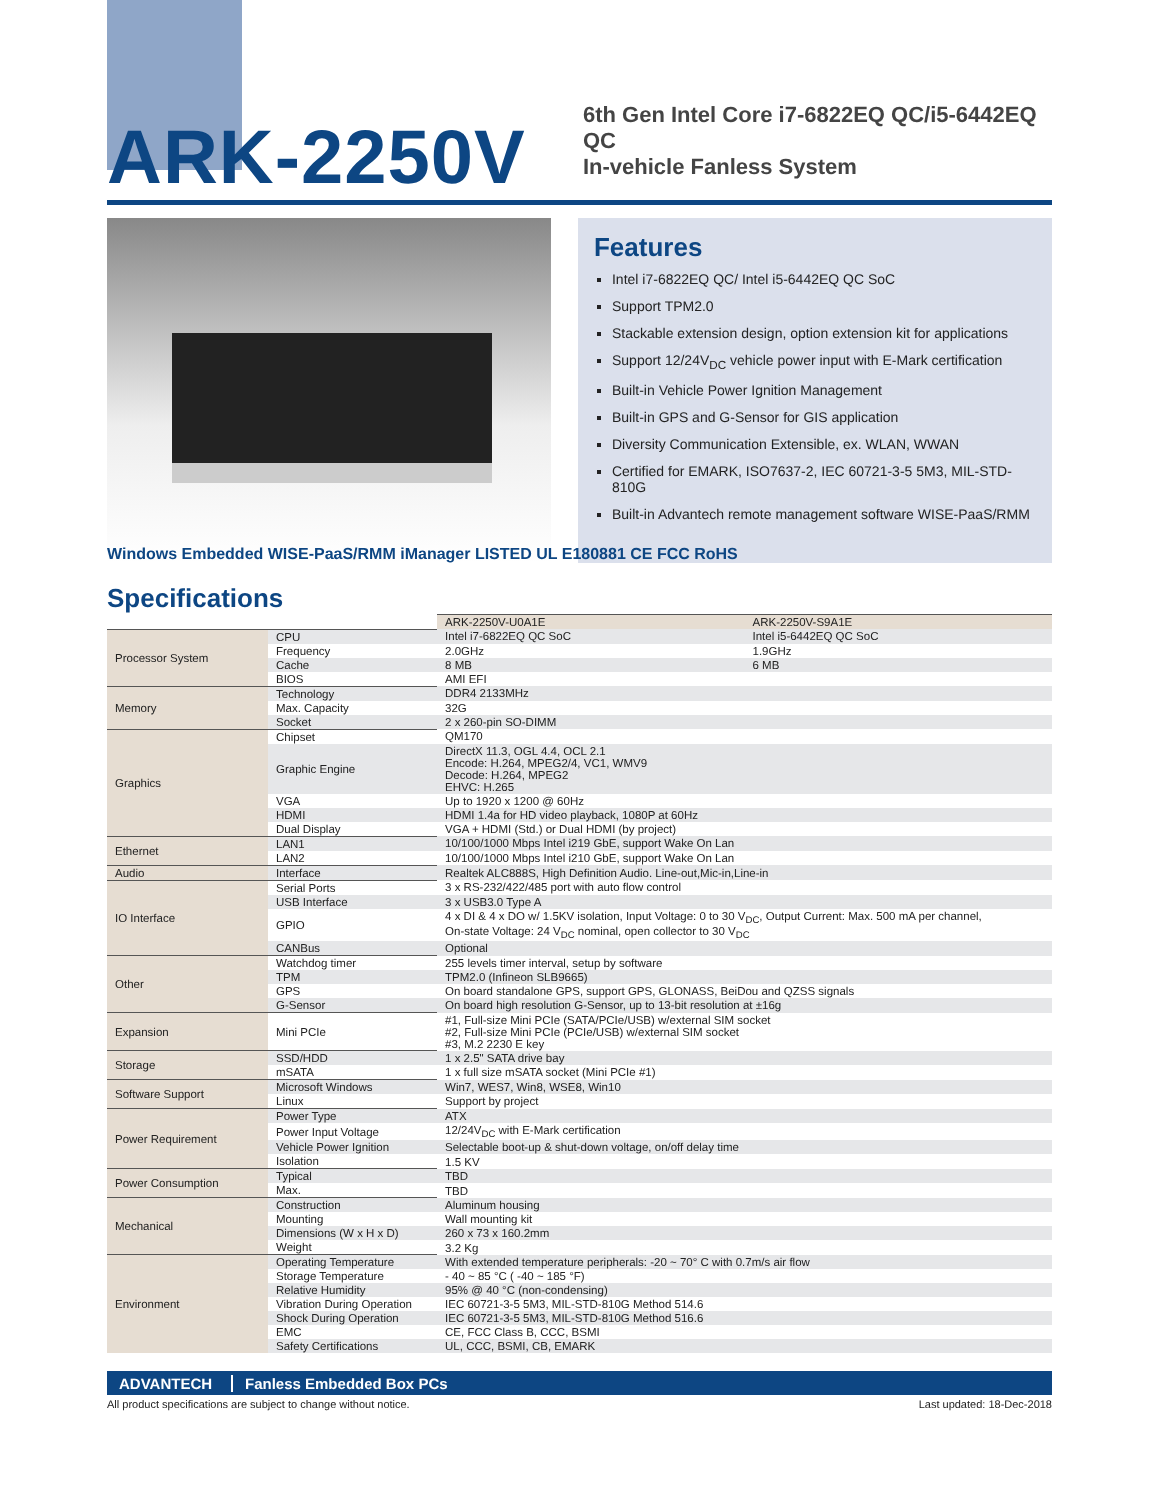ARK-2250V
6th Gen Intel Core i7-6822EQ QC/i5-6442EQ QC
In-vehicle Fanless System
Windows Embedded WISE-PaaS/RMM iManager LISTED UL E180881 CE FCC RoHS
Features
Intel i7-6822EQ QC/ Intel i5-6442EQ QC SoC
Support TPM2.0
Stackable extension design, option extension kit for applications
Support 12/24V<sub>DC</sub> vehicle power input with E-Mark certification
Built-in Vehicle Power Ignition Management
Built-in GPS and G-Sensor for GIS application
Diversity Communication Extensible, ex. WLAN, WWAN
Certified for EMARK, ISO7637-2, IEC 60721-3-5 5M3, MIL-STD-810G
Built-in Advantech remote management software WISE-PaaS/RMM
Specifications
| | | ARK-2250V-U0A1E | ARK-2250V-S9A1E |
| Processor System | CPU | Intel i7-6822EQ QC SoC | Intel i5-6442EQ QC SoC |
| | Frequency | 2.0GHz | 1.9GHz |
| | Cache | 8 MB | 6 MB |
| | BIOS | AMI EFI | |
| Memory | Technology | DDR4 2133MHz | |
| | Max. Capacity | 32G | |
| | Socket | 2 x 260-pin SO-DIMM | |
| Graphics | Chipset | QM170 | |
| | Graphic Engine | DirectX 11.3, OGL 4.4, OCL 2.1 Encode: H.264, MPEG2/4, VC1, WMV9 Decode: H.264, MPEG2 EHVC: H.265 | |
| | VGA | Up to 1920 x 1200 @ 60Hz | |
| | HDMI | HDMI 1.4a for HD video playback, 1080P at 60Hz | |
| | Dual Display | VGA + HDMI (Std.) or Dual HDMI (by project) | |
| Ethernet | LAN1 | 10/100/1000 Mbps Intel i219 GbE, support Wake On Lan | |
| | LAN2 | 10/100/1000 Mbps Intel i210 GbE, support Wake On Lan | |
| Audio | Interface | Realtek ALC888S, High Definition Audio. Line-out,Mic-in,Line-in | |
| IO Interface | Serial Ports | 3 x RS-232/422/485 port with auto flow control | |
| | USB Interface | 3 x USB3.0 Type A | |
| | GPIO | 4 x DI & 4 x DO w/ 1.5KV isolation, Input Voltage: 0 to 30 V<sub>DC</sub>, Output Current: Max. 500 mA per channel, On-state Voltage: 24 V<sub>DC</sub> nominal, open collector to 30 V<sub>DC</sub> | |
| | CANBus | Optional | |
| Other | Watchdog timer | 255 levels timer interval, setup by software | |
| | TPM | TPM2.0 (Infineon SLB9665) | |
| | GPS | On board standalone GPS, support GPS, GLONASS, BeiDou and QZSS signals | |
| | G-Sensor | On board high resolution G-Sensor, up to 13-bit resolution at ±16g | |
| Expansion | Mini PCIe | #1, Full-size Mini PCIe (SATA/PCIe/USB) w/external SIM socket #2, Full-size Mini PCIe (PCIe/USB) w/external SIM socket #3, M.2 2230 E key | |
| Storage | SSD/HDD | 1 x 2.5" SATA drive bay | |
| | mSATA | 1 x full size mSATA socket (Mini PCIe #1) | |
| Software Support | Microsoft Windows | Win7, WES7, Win8, WSE8, Win10 | |
| | Linux | Support by project | |
| Power Requirement | Power Type | ATX | |
| | Power Input Voltage | 12/24V<sub>DC</sub> with E-Mark certification | |
| | Vehicle Power Ignition | Selectable boot-up & shut-down voltage, on/off delay time | |
| | Isolation | 1.5 KV | |
| Power Consumption | Typical | TBD | |
| | Max. | TBD | |
| Mechanical | Construction | Aluminum housing | |
| | Mounting | Wall mounting kit | |
| | Dimensions (W x H x D) | 260 x 73 x 160.2mm | |
| | Weight | 3.2 Kg | |
| Environment | Operating Temperature | With extended temperature peripherals: -20 ~ 70° C with 0.7m/s air flow | |
| | Storage Temperature | - 40 ~ 85 °C ( -40 ~ 185 °F) | |
| | Relative Humidity | 95% @ 40 °C (non-condensing) | |
| | Vibration During Operation | IEC 60721-3-5 5M3, MIL-STD-810G Method 514.6 | |
| | Shock During Operation | IEC 60721-3-5 5M3, MIL-STD-810G Method 516.6 | |
| | EMC | CE, FCC Class B, CCC, BSMI | |
| | Safety Certifications | UL, CCC, BSMI, CB, EMARK | |
ADVANTECH Fanless Embedded Box PCs
All product specifications are subject to change without notice. Last updated: 18-Dec-2018